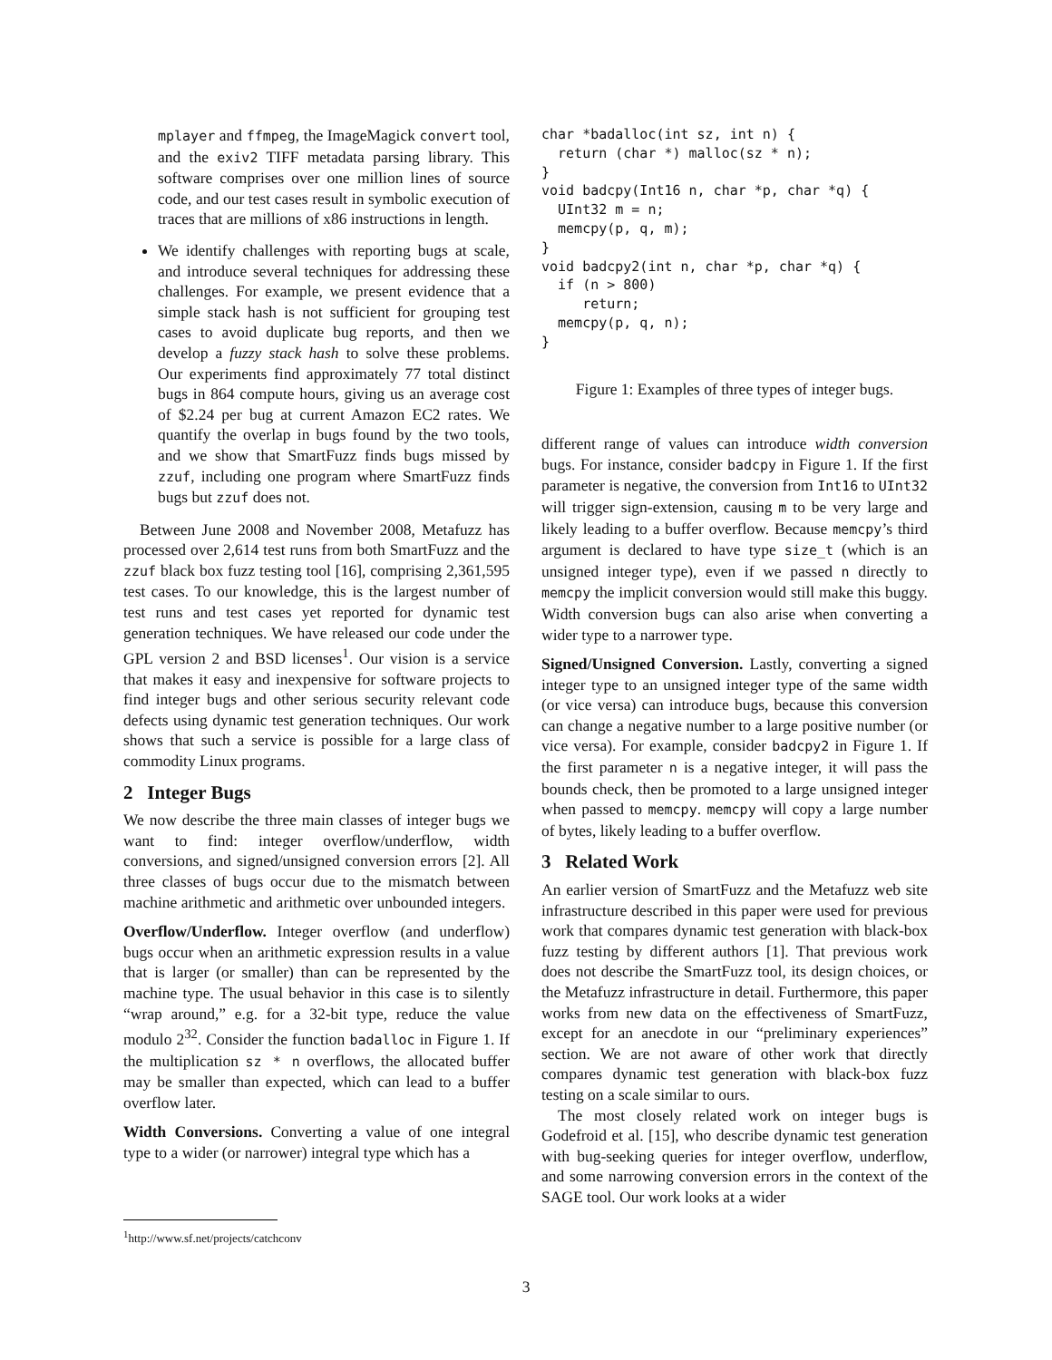mplayer and ffmpeg, the ImageMagick convert tool, and the exiv2 TIFF metadata parsing library. This software comprises over one million lines of source code, and our test cases result in symbolic execution of traces that are millions of x86 instructions in length.
We identify challenges with reporting bugs at scale, and introduce several techniques for addressing these challenges. For example, we present evidence that a simple stack hash is not sufficient for grouping test cases to avoid duplicate bug reports, and then we develop a fuzzy stack hash to solve these problems. Our experiments find approximately 77 total distinct bugs in 864 compute hours, giving us an average cost of $2.24 per bug at current Amazon EC2 rates. We quantify the overlap in bugs found by the two tools, and we show that SmartFuzz finds bugs missed by zzuf, including one program where SmartFuzz finds bugs but zzuf does not.
Between June 2008 and November 2008, Metafuzz has processed over 2,614 test runs from both SmartFuzz and the zzuf black box fuzz testing tool [16], comprising 2,361,595 test cases. To our knowledge, this is the largest number of test runs and test cases yet reported for dynamic test generation techniques. We have released our code under the GPL version 2 and BSD licenses<sup>1</sup>. Our vision is a service that makes it easy and inexpensive for software projects to find integer bugs and other serious security relevant code defects using dynamic test generation techniques. Our work shows that such a service is possible for a large class of commodity Linux programs.
2 Integer Bugs
We now describe the three main classes of integer bugs we want to find: integer overflow/underflow, width conversions, and signed/unsigned conversion errors [2]. All three classes of bugs occur due to the mismatch between machine arithmetic and arithmetic over unbounded integers.
Overflow/Underflow. Integer overflow (and underflow) bugs occur when an arithmetic expression results in a value that is larger (or smaller) than can be represented by the machine type. The usual behavior in this case is to silently “wrap around,” e.g. for a 32-bit type, reduce the value modulo 2<sup>32</sup>. Consider the function badalloc in Figure 1. If the multiplication sz * n overflows, the allocated buffer may be smaller than expected, which can lead to a buffer overflow later.
Width Conversions. Converting a value of one integral type to a wider (or narrower) integral type which has a
<sup>1</sup> http://www.sf.net/projects/catchconv
char *badalloc(int sz, int n) {
  return (char *) malloc(sz * n);
}
void badcpy(Int16 n, char *p, char *q) {
  UInt32 m = n;
  memcpy(p, q, m);
}
void badcpy2(int n, char *p, char *q) {
  if (n > 800)
     return;
  memcpy(p, q, n);
}
Figure 1: Examples of three types of integer bugs.
different range of values can introduce width conversion bugs. For instance, consider badcpy in Figure 1. If the first parameter is negative, the conversion from Int16 to UInt32 will trigger sign-extension, causing m to be very large and likely leading to a buffer overflow. Because memcpy’s third argument is declared to have type size_t (which is an unsigned integer type), even if we passed n directly to memcpy the implicit conversion would still make this buggy. Width conversion bugs can also arise when converting a wider type to a narrower type.
Signed/Unsigned Conversion. Lastly, converting a signed integer type to an unsigned integer type of the same width (or vice versa) can introduce bugs, because this conversion can change a negative number to a large positive number (or vice versa). For example, consider badcpy2 in Figure 1. If the first parameter n is a negative integer, it will pass the bounds check, then be promoted to a large unsigned integer when passed to memcpy. memcpy will copy a large number of bytes, likely leading to a buffer overflow.
3 Related Work
An earlier version of SmartFuzz and the Metafuzz web site infrastructure described in this paper were used for previous work that compares dynamic test generation with black-box fuzz testing by different authors [1]. That previous work does not describe the SmartFuzz tool, its design choices, or the Metafuzz infrastructure in detail. Furthermore, this paper works from new data on the effectiveness of SmartFuzz, except for an anecdote in our “preliminary experiences” section. We are not aware of other work that directly compares dynamic test generation with black-box fuzz testing on a scale similar to ours.
The most closely related work on integer bugs is Godefroid et al. [15], who describe dynamic test generation with bug-seeking queries for integer overflow, underflow, and some narrowing conversion errors in the context of the SAGE tool. Our work looks at a wider
3